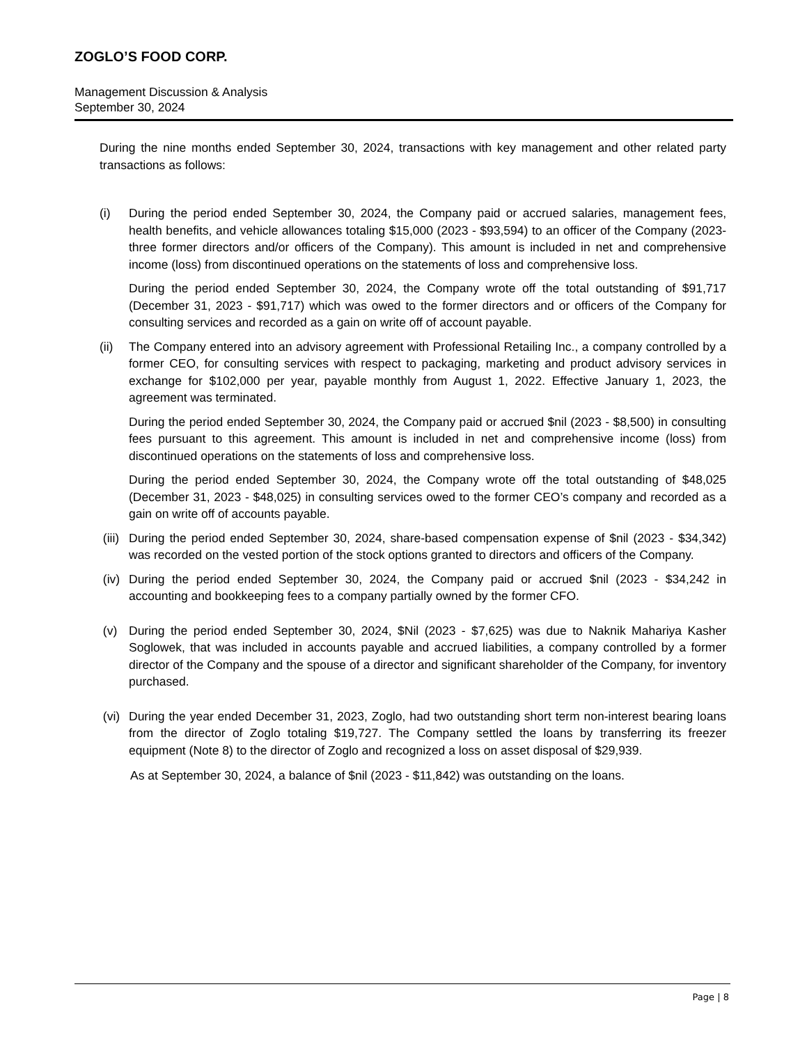ZOGLO’S FOOD CORP.
Management Discussion & Analysis
September 30, 2024
During the nine months ended September 30, 2024, transactions with key management and other related party transactions as follows:
(i) During the period ended September 30, 2024, the Company paid or accrued salaries, management fees, health benefits, and vehicle allowances totaling $15,000 (2023 - $93,594) to an officer of the Company (2023- three former directors and/or officers of the Company). This amount is included in net and comprehensive income (loss) from discontinued operations on the statements of loss and comprehensive loss.
During the period ended September 30, 2024, the Company wrote off the total outstanding of $91,717 (December 31, 2023 - $91,717) which was owed to the former directors and or officers of the Company for consulting services and recorded as a gain on write off of account payable.
(ii) The Company entered into an advisory agreement with Professional Retailing Inc., a company controlled by a former CEO, for consulting services with respect to packaging, marketing and product advisory services in exchange for $102,000 per year, payable monthly from August 1, 2022. Effective January 1, 2023, the agreement was terminated.
During the period ended September 30, 2024, the Company paid or accrued $nil (2023 - $8,500) in consulting fees pursuant to this agreement. This amount is included in net and comprehensive income (loss) from discontinued operations on the statements of loss and comprehensive loss.
During the period ended September 30, 2024, the Company wrote off the total outstanding of $48,025 (December 31, 2023 - $48,025) in consulting services owed to the former CEO’s company and recorded as a gain on write off of accounts payable.
(iii)
During the period ended September 30, 2024, share-based compensation expense of $nil (2023 - $34,342) was recorded on the vested portion of the stock options granted to directors and officers of the Company.
(iv) During the period ended September 30, 2024, the Company paid or accrued $nil (2023 - $34,242 in accounting and bookkeeping fees to a company partially owned by the former CFO.
(v) During the period ended September 30, 2024, $Nil (2023 - $7,625) was due to Naknik Mahariya Kasher Soglowek, that was included in accounts payable and accrued liabilities, a company controlled by a former director of the Company and the spouse of a director and significant shareholder of the Company, for inventory purchased.
(vi) During the year ended December 31, 2023, Zoglo, had two outstanding short term non-interest bearing loans from the director of Zoglo totaling $19,727. The Company settled the loans by transferring its freezer equipment (Note 8) to the director of Zoglo and recognized a loss on asset disposal of $29,939.
As at September 30, 2024, a balance of $nil (2023 - $11,842) was outstanding on the loans.
Page | 8